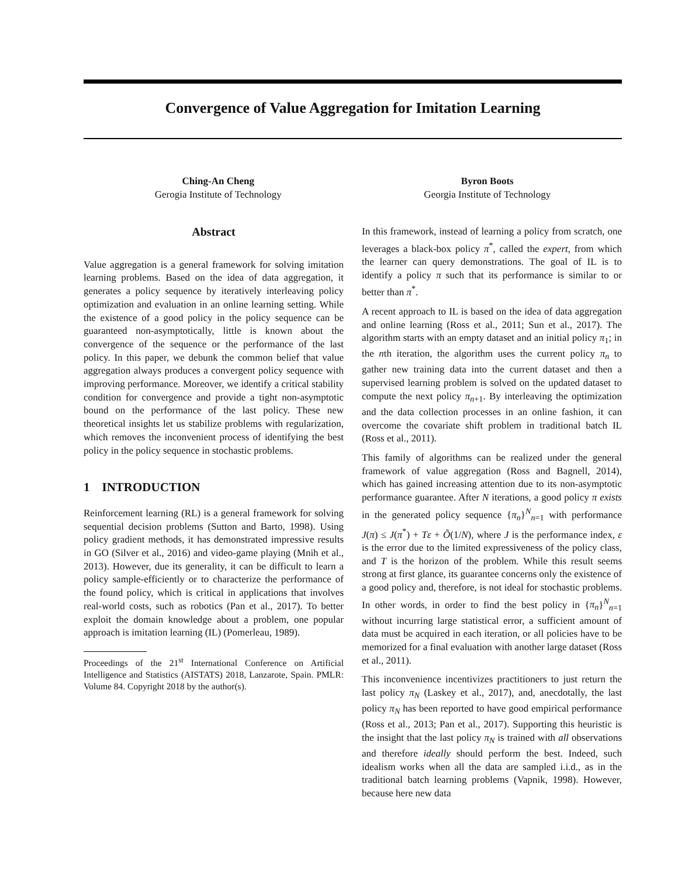Convergence of Value Aggregation for Imitation Learning
Ching-An Cheng
Gerogia Institute of Technology
Byron Boots
Georgia Institute of Technology
Abstract
Value aggregation is a general framework for solving imitation learning problems. Based on the idea of data aggregation, it generates a policy sequence by iteratively interleaving policy optimization and evaluation in an online learning setting. While the existence of a good policy in the policy sequence can be guaranteed non-asymptotically, little is known about the convergence of the sequence or the performance of the last policy. In this paper, we debunk the common belief that value aggregation always produces a convergent policy sequence with improving performance. Moreover, we identify a critical stability condition for convergence and provide a tight non-asymptotic bound on the performance of the last policy. These new theoretical insights let us stabilize problems with regularization, which removes the inconvenient process of identifying the best policy in the policy sequence in stochastic problems.
1 INTRODUCTION
Reinforcement learning (RL) is a general framework for solving sequential decision problems (Sutton and Barto, 1998). Using policy gradient methods, it has demonstrated impressive results in GO (Silver et al., 2016) and video-game playing (Mnih et al., 2013). However, due its generality, it can be difficult to learn a policy sample-efficiently or to characterize the performance of the found policy, which is critical in applications that involves real-world costs, such as robotics (Pan et al., 2017). To better exploit the domain knowledge about a problem, one popular approach is imitation learning (IL) (Pomerleau, 1989).
Proceedings of the 21<sup>st</sup> International Conference on Artificial Intelligence and Statistics (AISTATS) 2018, Lanzarote, Spain. PMLR: Volume 84. Copyright 2018 by the author(s).
In this framework, instead of learning a policy from scratch, one leverages a black-box policy π<sup>*</sup>, called the expert, from which the learner can query demonstrations. The goal of IL is to identify a policy π such that its performance is similar to or better than π<sup>*</sup>.
A recent approach to IL is based on the idea of data aggregation and online learning (Ross et al., 2011; Sun et al., 2017). The algorithm starts with an empty dataset and an initial policy π<sub>1</sub>; in the nth iteration, the algorithm uses the current policy π<sub>n</sub> to gather new training data into the current dataset and then a supervised learning problem is solved on the updated dataset to compute the next policy π<sub>n+1</sub>. By interleaving the optimization and the data collection processes in an online fashion, it can overcome the covariate shift problem in traditional batch IL (Ross et al., 2011).
This family of algorithms can be realized under the general framework of value aggregation (Ross and Bagnell, 2014), which has gained increasing attention due to its non-asymptotic performance guarantee. After N iterations, a good policy π exists in the generated policy sequence {π<sub>n</sub>}<sup>N</sup><sub>n=1</sub> with performance J(π) ≤ J(π<sup>*</sup>) + Tε + Õ(1/N), where J is the performance index, ε is the error due to the limited expressiveness of the policy class, and T is the horizon of the problem. While this result seems strong at first glance, its guarantee concerns only the existence of a good policy and, therefore, is not ideal for stochastic problems. In other words, in order to find the best policy in {π<sub>n</sub>}<sup>N</sup><sub>n=1</sub> without incurring large statistical error, a sufficient amount of data must be acquired in each iteration, or all policies have to be memorized for a final evaluation with another large dataset (Ross et al., 2011).
This inconvenience incentivizes practitioners to just return the last policy π<sub>N</sub> (Laskey et al., 2017), and, anecdotally, the last policy π<sub>N</sub> has been reported to have good empirical performance (Ross et al., 2013; Pan et al., 2017). Supporting this heuristic is the insight that the last policy π<sub>N</sub> is trained with all observations and therefore ideally should perform the best. Indeed, such idealism works when all the data are sampled i.i.d., as in the traditional batch learning problems (Vapnik, 1998). However, because here new data